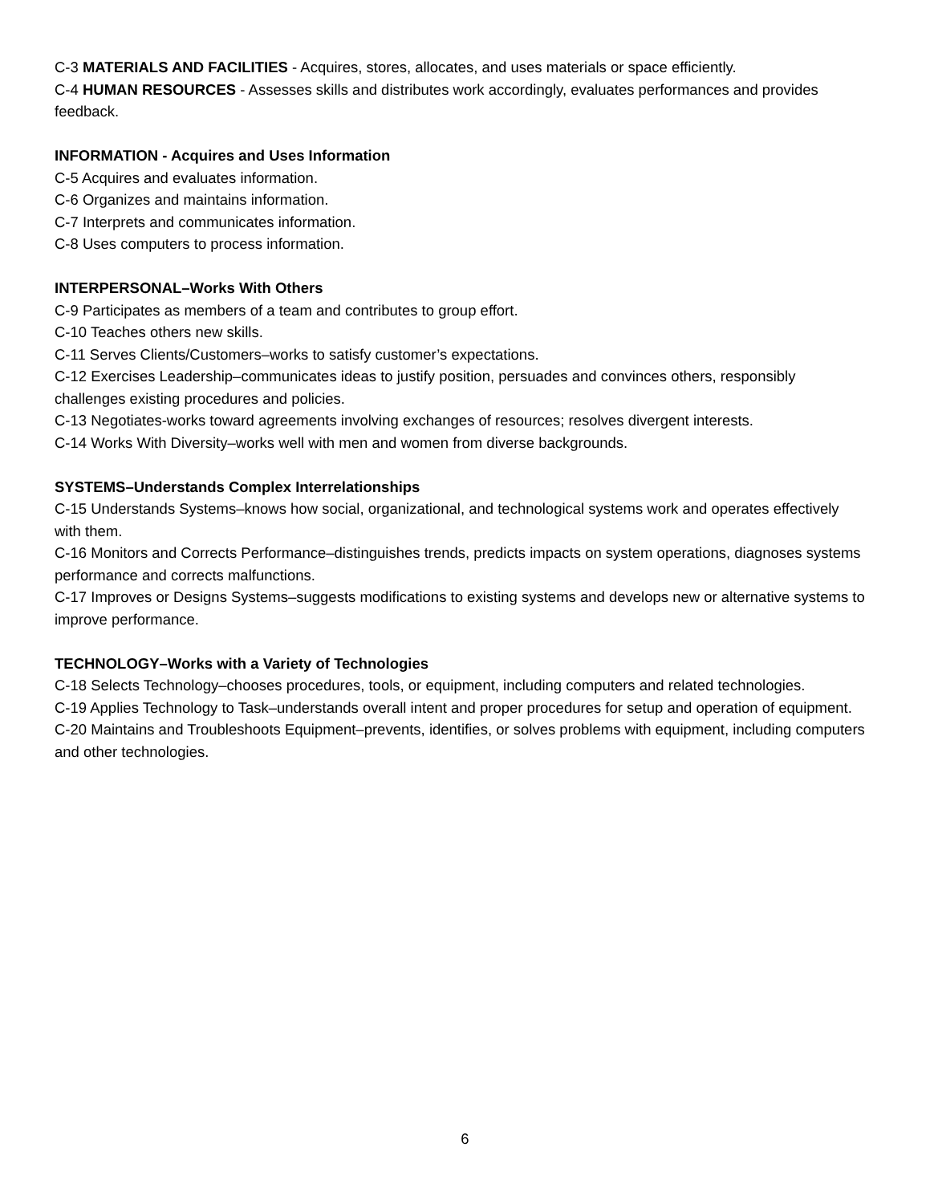C-3 MATERIALS AND FACILITIES - Acquires, stores, allocates, and uses materials or space efficiently.
C-4 HUMAN RESOURCES - Assesses skills and distributes work accordingly, evaluates performances and provides feedback.
INFORMATION - Acquires and Uses Information
C-5 Acquires and evaluates information.
C-6 Organizes and maintains information.
C-7 Interprets and communicates information.
C-8 Uses computers to process information.
INTERPERSONAL–Works With Others
C-9 Participates as members of a team and contributes to group effort.
C-10 Teaches others new skills.
C-11 Serves Clients/Customers–works to satisfy customer’s expectations.
C-12 Exercises Leadership–communicates ideas to justify position, persuades and convinces others, responsibly challenges existing procedures and policies.
C-13 Negotiates-works toward agreements involving exchanges of resources; resolves divergent interests.
C-14 Works With Diversity–works well with men and women from diverse backgrounds.
SYSTEMS–Understands Complex Interrelationships
C-15 Understands Systems–knows how social, organizational, and technological systems work and operates effectively with them.
C-16 Monitors and Corrects Performance–distinguishes trends, predicts impacts on system operations, diagnoses systems performance and corrects malfunctions.
C-17 Improves or Designs Systems–suggests modifications to existing systems and develops new or alternative systems to improve performance.
TECHNOLOGY–Works with a Variety of Technologies
C-18 Selects Technology–chooses procedures, tools, or equipment, including computers and related technologies.
C-19 Applies Technology to Task–understands overall intent and proper procedures for setup and operation of equipment.
C-20 Maintains and Troubleshoots Equipment–prevents, identifies, or solves problems with equipment, including computers and other technologies.
6